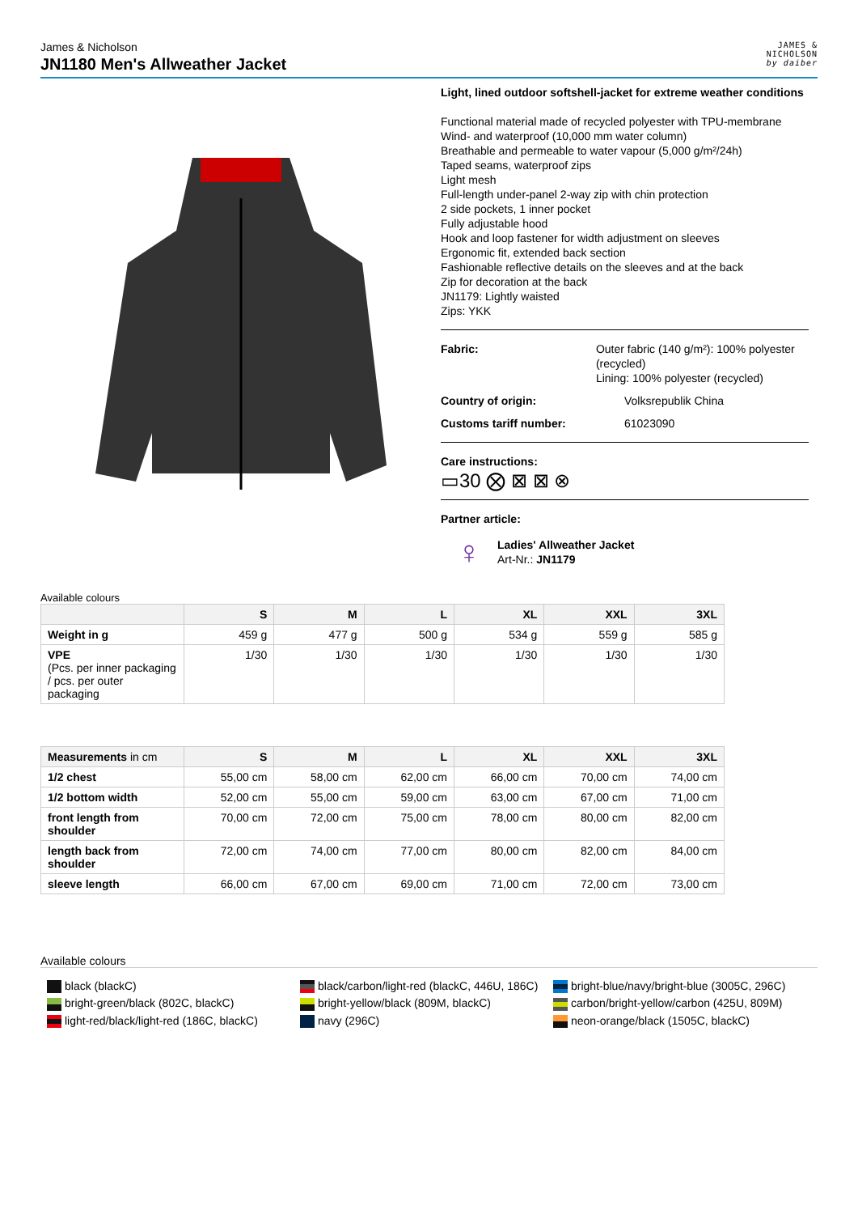James & Nicholson
JN1180 Men's Allweather Jacket
JAMES &
NICHOLSON
by daiber
Light, lined outdoor softshell-jacket for extreme weather conditions
Functional material made of recycled polyester with TPU-membrane
Wind- and waterproof (10,000 mm water column)
Breathable and permeable to water vapour (5,000 g/m²/24h)
Taped seams, waterproof zips
Light mesh
Full-length under-panel 2-way zip with chin protection
2 side pockets, 1 inner pocket
Fully adjustable hood
Hook and loop fastener for width adjustment on sleeves
Ergonomic fit, extended back section
Fashionable reflective details on the sleeves and at the back
Zip for decoration at the back
JN1179: Lightly waisted
Zips: YKK
Fabric: Outer fabric (140 g/m²): 100% polyester (recycled)
Lining: 100% polyester (recycled)
Country of origin: Volksrepublik China
Customs tariff number: 61023090
Care instructions:
▭30 ⨂ ⊠ ⊠ ⊗
Partner article:
♀
Ladies' Allweather Jacket
Art-Nr.: JN1179
Available colours
| | S | M | L | XL | XXL | 3XL |
| --- | --- | --- | --- | --- | --- | --- |
| Weight in g | 459 g | 477 g | 500 g | 534 g | 559 g | 585 g |
| VPE (Pcs. per inner packaging / pcs. per outer packaging | 1/30 | 1/30 | 1/30 | 1/30 | 1/30 | 1/30 |
| Measurements in cm | S | M | L | XL | XXL | 3XL |
| --- | --- | --- | --- | --- | --- | --- |
| 1/2 chest | 55,00 cm | 58,00 cm | 62,00 cm | 66,00 cm | 70,00 cm | 74,00 cm |
| 1/2 bottom width | 52,00 cm | 55,00 cm | 59,00 cm | 63,00 cm | 67,00 cm | 71,00 cm |
| front length from shoulder | 70,00 cm | 72,00 cm | 75,00 cm | 78,00 cm | 80,00 cm | 82,00 cm |
| length back from shoulder | 72,00 cm | 74,00 cm | 77,00 cm | 80,00 cm | 82,00 cm | 84,00 cm |
| sleeve length | 66,00 cm | 67,00 cm | 69,00 cm | 71,00 cm | 72,00 cm | 73,00 cm |
Available colours
black (blackC)
black/carbon/light-red (blackC, 446U, 186C)
bright-blue/navy/bright-blue (3005C, 296C)
bright-green/black (802C, blackC)
bright-yellow/black (809M, blackC)
carbon/bright-yellow/carbon (425U, 809M)
light-red/black/light-red (186C, blackC)
navy (296C)
neon-orange/black (1505C, blackC)